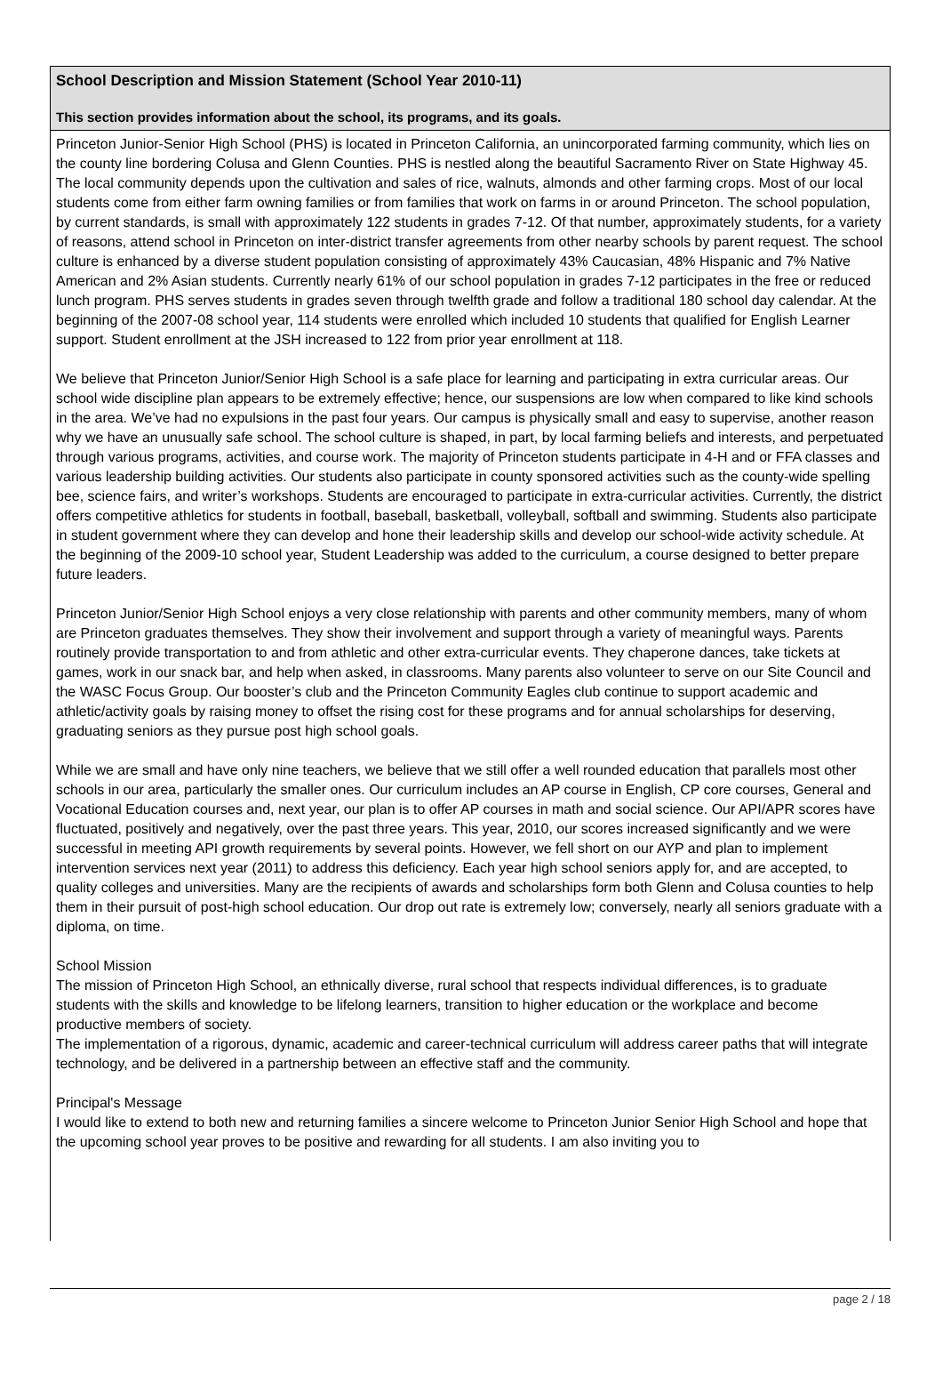School Description and Mission Statement (School Year 2010-11)
This section provides information about the school, its programs, and its goals.
Princeton Junior-Senior High School (PHS) is located in Princeton California, an unincorporated farming community, which lies on the county line bordering Colusa and Glenn Counties. PHS is nestled along the beautiful Sacramento River on State Highway 45. The local community depends upon the cultivation and sales of rice, walnuts, almonds and other farming crops. Most of our local students come from either farm owning families or from families that work on farms in or around Princeton. The school population, by current standards, is small with approximately 122 students in grades 7-12. Of that number, approximately students, for a variety of reasons, attend school in Princeton on inter-district transfer agreements from other nearby schools by parent request. The school culture is enhanced by a diverse student population consisting of approximately 43% Caucasian, 48% Hispanic and 7% Native American and 2% Asian students. Currently nearly 61% of our school population in grades 7-12 participates in the free or reduced lunch program. PHS serves students in grades seven through twelfth grade and follow a traditional 180 school day calendar. At the beginning of the 2007-08 school year, 114 students were enrolled which included 10 students that qualified for English Learner support. Student enrollment at the JSH increased to 122 from prior year enrollment at 118.
We believe that Princeton Junior/Senior High School is a safe place for learning and participating in extra curricular areas. Our school wide discipline plan appears to be extremely effective; hence, our suspensions are low when compared to like kind schools in the area. We’ve had no expulsions in the past four years. Our campus is physically small and easy to supervise, another reason why we have an unusually safe school. The school culture is shaped, in part, by local farming beliefs and interests, and perpetuated through various programs, activities, and course work. The majority of Princeton students participate in 4-H and or FFA classes and various leadership building activities. Our students also participate in county sponsored activities such as the county-wide spelling bee, science fairs, and writer’s workshops. Students are encouraged to participate in extra-curricular activities. Currently, the district offers competitive athletics for students in football, baseball, basketball, volleyball, softball and swimming. Students also participate in student government where they can develop and hone their leadership skills and develop our school-wide activity schedule. At the beginning of the 2009-10 school year, Student Leadership was added to the curriculum, a course designed to better prepare future leaders.
Princeton Junior/Senior High School enjoys a very close relationship with parents and other community members, many of whom are Princeton graduates themselves. They show their involvement and support through a variety of meaningful ways. Parents routinely provide transportation to and from athletic and other extra-curricular events. They chaperone dances, take tickets at games, work in our snack bar, and help when asked, in classrooms. Many parents also volunteer to serve on our Site Council and the WASC Focus Group. Our booster’s club and the Princeton Community Eagles club continue to support academic and athletic/activity goals by raising money to offset the rising cost for these programs and for annual scholarships for deserving, graduating seniors as they pursue post high school goals.
While we are small and have only nine teachers, we believe that we still offer a well rounded education that parallels most other schools in our area, particularly the smaller ones. Our curriculum includes an AP course in English, CP core courses, General and Vocational Education courses and, next year, our plan is to offer AP courses in math and social science. Our API/APR scores have fluctuated, positively and negatively, over the past three years. This year, 2010, our scores increased significantly and we were successful in meeting API growth requirements by several points. However, we fell short on our AYP and plan to implement intervention services next year (2011) to address this deficiency. Each year high school seniors apply for, and are accepted, to quality colleges and universities. Many are the recipients of awards and scholarships form both Glenn and Colusa counties to help them in their pursuit of post-high school education. Our drop out rate is extremely low; conversely, nearly all seniors graduate with a diploma, on time.
School Mission
The mission of Princeton High School, an ethnically diverse, rural school that respects individual differences, is to graduate students with the skills and knowledge to be lifelong learners, transition to higher education or the workplace and become productive members of society.
The implementation of a rigorous, dynamic, academic and career-technical curriculum will address career paths that will integrate technology, and be delivered in a partnership between an effective staff and the community.
Principal's Message
I would like to extend to both new and returning families a sincere welcome to Princeton Junior Senior High School and hope that the upcoming school year proves to be positive and rewarding for all students. I am also inviting you to
page 2 / 18